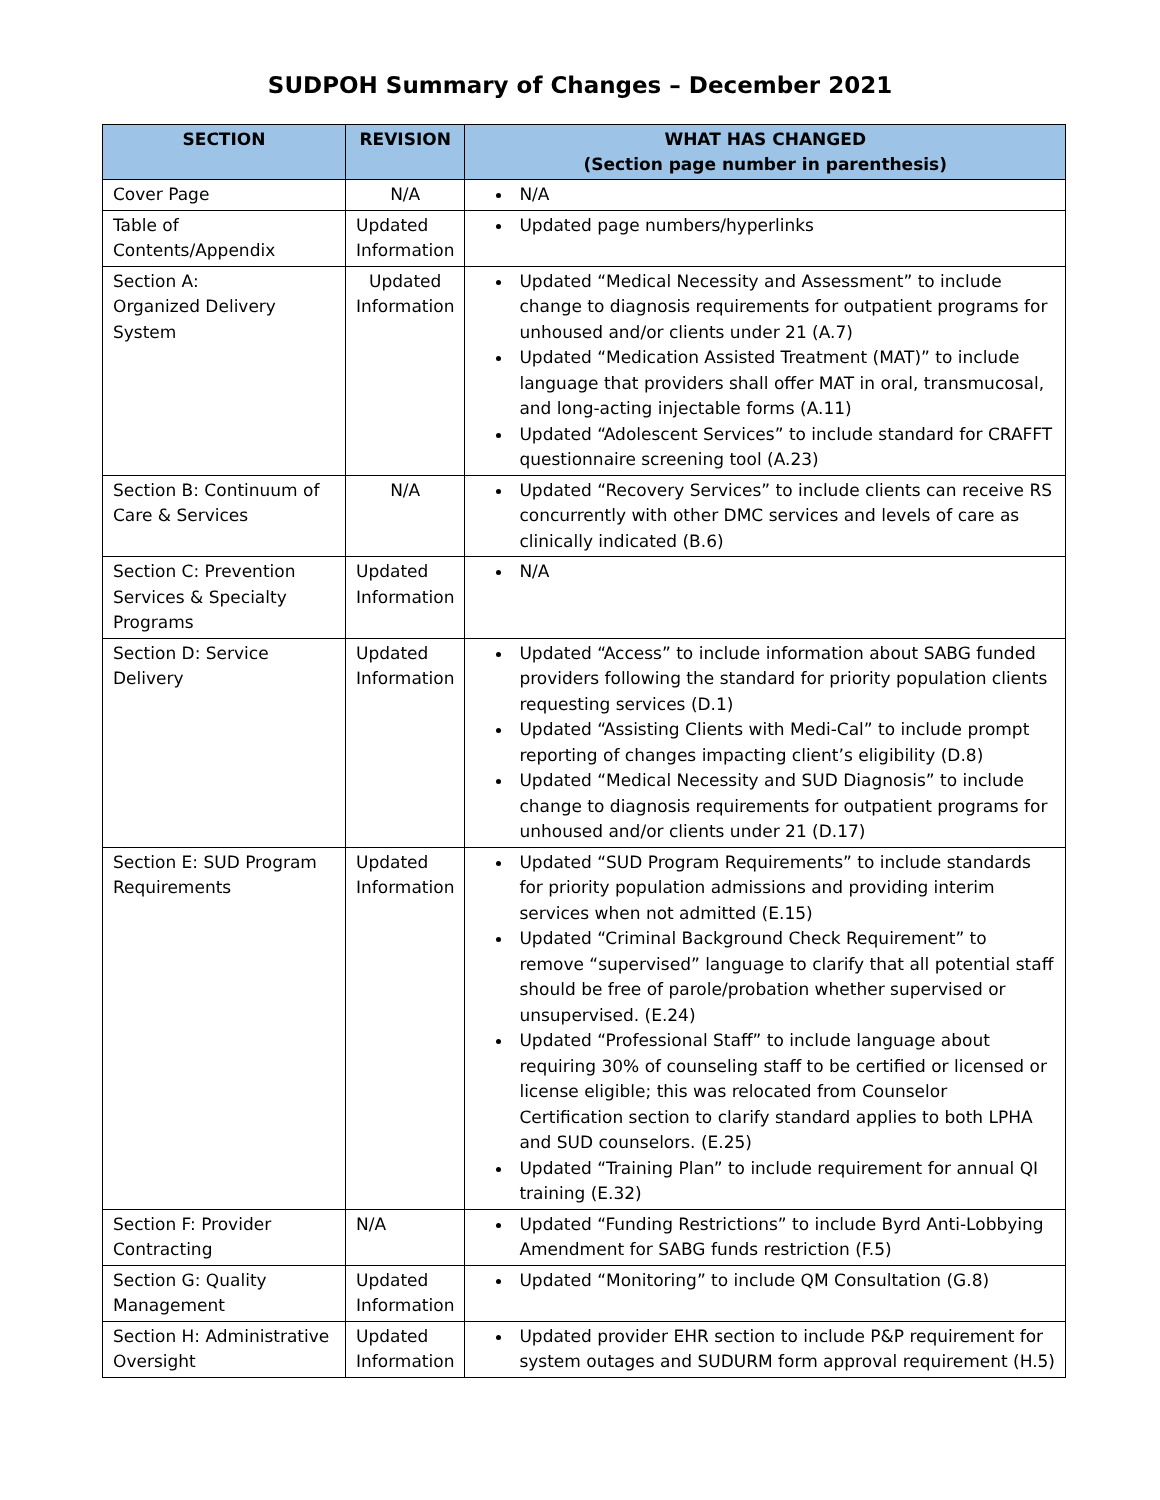SUDPOH Summary of Changes – December 2021
| SECTION | REVISION | WHAT HAS CHANGED (Section page number in parenthesis) |
| --- | --- | --- |
| Cover Page | N/A | N/A |
| Table of Contents/Appendix | Updated Information | Updated page numbers/hyperlinks |
| Section A: Organized Delivery System | Updated Information | Updated “Medical Necessity and Assessment” to include change to diagnosis requirements for outpatient programs for unhoused and/or clients under 21 (A.7) Updated “Medication Assisted Treatment (MAT)” to include language that providers shall offer MAT in oral, transmucosal, and long-acting injectable forms (A.11) Updated “Adolescent Services” to include standard for CRAFFT questionnaire screening tool (A.23) |
| Section B: Continuum of Care & Services | N/A | Updated “Recovery Services” to include clients can receive RS concurrently with other DMC services and levels of care as clinically indicated (B.6) |
| Section C: Prevention Services & Specialty Programs | Updated Information | N/A |
| Section D: Service Delivery | Updated Information | Updated “Access” to include information about SABG funded providers following the standard for priority population clients requesting services (D.1) Updated “Assisting Clients with Medi-Cal” to include prompt reporting of changes impacting client’s eligibility (D.8) Updated “Medical Necessity and SUD Diagnosis” to include change to diagnosis requirements for outpatient programs for unhoused and/or clients under 21 (D.17) |
| Section E: SUD Program Requirements | Updated Information | Updated “SUD Program Requirements” to include standards for priority population admissions and providing interim services when not admitted (E.15) Updated “Criminal Background Check Requirement” to remove “supervised” language to clarify that all potential staff should be free of parole/probation whether supervised or unsupervised. (E.24) Updated “Professional Staff” to include language about requiring 30% of counseling staff to be certified or licensed or license eligible; this was relocated from Counselor Certification section to clarify standard applies to both LPHA and SUD counselors. (E.25) Updated “Training Plan” to include requirement for annual QI training (E.32) |
| Section F: Provider Contracting | N/A | Updated “Funding Restrictions” to include Byrd Anti-Lobbying Amendment for SABG funds restriction (F.5) |
| Section G: Quality Management | Updated Information | Updated “Monitoring” to include QM Consultation (G.8) |
| Section H: Administrative Oversight | Updated Information | Updated provider EHR section to include P&P requirement for system outages and SUDURM form approval requirement (H.5) |